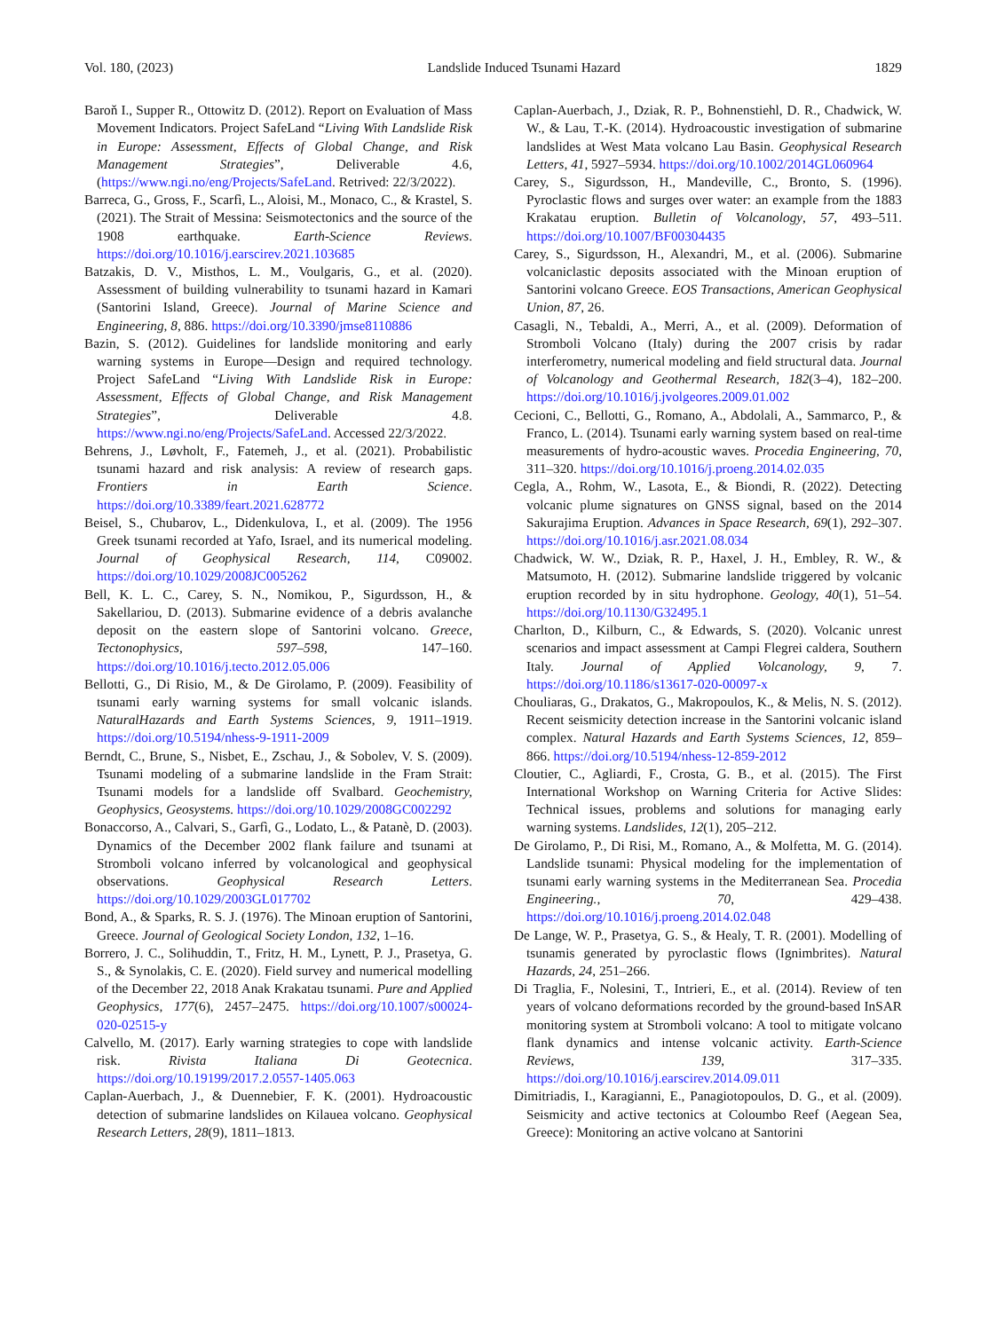Vol. 180, (2023) Landslide Induced Tsunami Hazard 1829
Baroň I., Supper R., Ottowitz D. (2012). Report on Evaluation of Mass Movement Indicators. Project SafeLand “Living With Landslide Risk in Europe: Assessment, Effects of Global Change, and Risk Management Strategies”, Deliverable 4.6, (https://www.ngi.no/eng/Projects/SafeLand. Retrived: 22/3/2022).
Barreca, G., Gross, F., Scarfì, L., Aloisi, M., Monaco, C., & Krastel, S. (2021). The Strait of Messina: Seismotectonics and the source of the 1908 earthquake. Earth-Science Reviews. https://doi.org/10.1016/j.earscirev.2021.103685
Batzakis, D. V., Misthos, L. M., Voulgaris, G., et al. (2020). Assessment of building vulnerability to tsunami hazard in Kamari (Santorini Island, Greece). Journal of Marine Science and Engineering, 8, 886. https://doi.org/10.3390/jmse8110886
Bazin, S. (2012). Guidelines for landslide monitoring and early warning systems in Europe—Design and required technology. Project SafeLand “Living With Landslide Risk in Europe: Assessment, Effects of Global Change, and Risk Management Strategies”, Deliverable 4.8. https://www.ngi.no/eng/Projects/SafeLand. Accessed 22/3/2022.
Behrens, J., Løvholt, F., Fatemeh, J., et al. (2021). Probabilistic tsunami hazard and risk analysis: A review of research gaps. Frontiers in Earth Science. https://doi.org/10.3389/feart.2021.628772
Beisel, S., Chubarov, L., Didenkulova, I., et al. (2009). The 1956 Greek tsunami recorded at Yafo, Israel, and its numerical modeling. Journal of Geophysical Research, 114, C09002. https://doi.org/10.1029/2008JC005262
Bell, K. L. C., Carey, S. N., Nomikou, P., Sigurdsson, H., & Sakellariou, D. (2013). Submarine evidence of a debris avalanche deposit on the eastern slope of Santorini volcano. Greece, Tectonophysics, 597–598, 147–160. https://doi.org/10.1016/j.tecto.2012.05.006
Bellotti, G., Di Risio, M., & De Girolamo, P. (2009). Feasibility of tsunami early warning systems for small volcanic islands. NaturalHazards and Earth Systems Sciences, 9, 1911–1919. https://doi.org/10.5194/nhess-9-1911-2009
Berndt, C., Brune, S., Nisbet, E., Zschau, J., & Sobolev, V. S. (2009). Tsunami modeling of a submarine landslide in the Fram Strait: Tsunami models for a landslide off Svalbard. Geochemistry, Geophysics, Geosystems. https://doi.org/10.1029/2008GC002292
Bonaccorso, A., Calvari, S., Garfì, G., Lodato, L., & Patanè, D. (2003). Dynamics of the December 2002 flank failure and tsunami at Stromboli volcano inferred by volcanological and geophysical observations. Geophysical Research Letters. https://doi.org/10.1029/2003GL017702
Bond, A., & Sparks, R. S. J. (1976). The Minoan eruption of Santorini, Greece. Journal of Geological Society London, 132, 1–16.
Borrero, J. C., Solihuddin, T., Fritz, H. M., Lynett, P. J., Prasetya, G. S., & Synolakis, C. E. (2020). Field survey and numerical modelling of the December 22, 2018 Anak Krakatau tsunami. Pure and Applied Geophysics, 177(6), 2457–2475. https://doi.org/10.1007/s00024-020-02515-y
Calvello, M. (2017). Early warning strategies to cope with landslide risk. Rivista Italiana Di Geotecnica. https://doi.org/10.19199/2017.2.0557-1405.063
Caplan-Auerbach, J., & Duennebier, F. K. (2001). Hydroacoustic detection of submarine landslides on Kilauea volcano. Geophysical Research Letters, 28(9), 1811–1813.
Caplan-Auerbach, J., Dziak, R. P., Bohnenstiehl, D. R., Chadwick, W. W., & Lau, T.-K. (2014). Hydroacoustic investigation of submarine landslides at West Mata volcano Lau Basin. Geophysical Research Letters, 41, 5927–5934. https://doi.org/10.1002/2014GL060964
Carey, S., Sigurdsson, H., Mandeville, C., Bronto, S. (1996). Pyroclastic flows and surges over water: an example from the 1883 Krakatau eruption. Bulletin of Volcanology, 57, 493–511. https://doi.org/10.1007/BF00304435
Carey, S., Sigurdsson, H., Alexandri, M., et al. (2006). Submarine volcaniclastic deposits associated with the Minoan eruption of Santorini volcano Greece. EOS Transactions, American Geophysical Union, 87, 26.
Casagli, N., Tebaldi, A., Merri, A., et al. (2009). Deformation of Stromboli Volcano (Italy) during the 2007 crisis by radar interferometry, numerical modeling and field structural data. Journal of Volcanology and Geothermal Research, 182(3–4), 182–200. https://doi.org/10.1016/j.jvolgeores.2009.01.002
Cecioni, C., Bellotti, G., Romano, A., Abdolali, A., Sammarco, P., & Franco, L. (2014). Tsunami early warning system based on real-time measurements of hydro-acoustic waves. Procedia Engineering, 70, 311–320. https://doi.org/10.1016/j.proeng.2014.02.035
Cegla, A., Rohm, W., Lasota, E., & Biondi, R. (2022). Detecting volcanic plume signatures on GNSS signal, based on the 2014 Sakurajima Eruption. Advances in Space Research, 69(1), 292–307. https://doi.org/10.1016/j.asr.2021.08.034
Chadwick, W. W., Dziak, R. P., Haxel, J. H., Embley, R. W., & Matsumoto, H. (2012). Submarine landslide triggered by volcanic eruption recorded by in situ hydrophone. Geology, 40(1), 51–54. https://doi.org/10.1130/G32495.1
Charlton, D., Kilburn, C., & Edwards, S. (2020). Volcanic unrest scenarios and impact assessment at Campi Flegrei caldera, Southern Italy. Journal of Applied Volcanology, 9, 7. https://doi.org/10.1186/s13617-020-00097-x
Chouliaras, G., Drakatos, G., Makropoulos, K., & Melis, N. S. (2012). Recent seismicity detection increase in the Santorini volcanic island complex. Natural Hazards and Earth Systems Sciences, 12, 859–866. https://doi.org/10.5194/nhess-12-859-2012
Cloutier, C., Agliardi, F., Crosta, G. B., et al. (2015). The First International Workshop on Warning Criteria for Active Slides: Technical issues, problems and solutions for managing early warning systems. Landslides, 12(1), 205–212.
De Girolamo, P., Di Risi, M., Romano, A., & Molfetta, M. G. (2014). Landslide tsunami: Physical modeling for the implementation of tsunami early warning systems in the Mediterranean Sea. Procedia Engineering., 70, 429–438. https://doi.org/10.1016/j.proeng.2014.02.048
De Lange, W. P., Prasetya, G. S., & Healy, T. R. (2001). Modelling of tsunamis generated by pyroclastic flows (Ignimbrites). Natural Hazards, 24, 251–266.
Di Traglia, F., Nolesini, T., Intrieri, E., et al. (2014). Review of ten years of volcano deformations recorded by the ground-based InSAR monitoring system at Stromboli volcano: A tool to mitigate volcano flank dynamics and intense volcanic activity. Earth-Science Reviews, 139, 317–335. https://doi.org/10.1016/j.earscirev.2014.09.011
Dimitriadis, I., Karagianni, E., Panagiotopoulos, D. G., et al. (2009). Seismicity and active tectonics at Coloumbo Reef (Aegean Sea, Greece): Monitoring an active volcano at Santorini